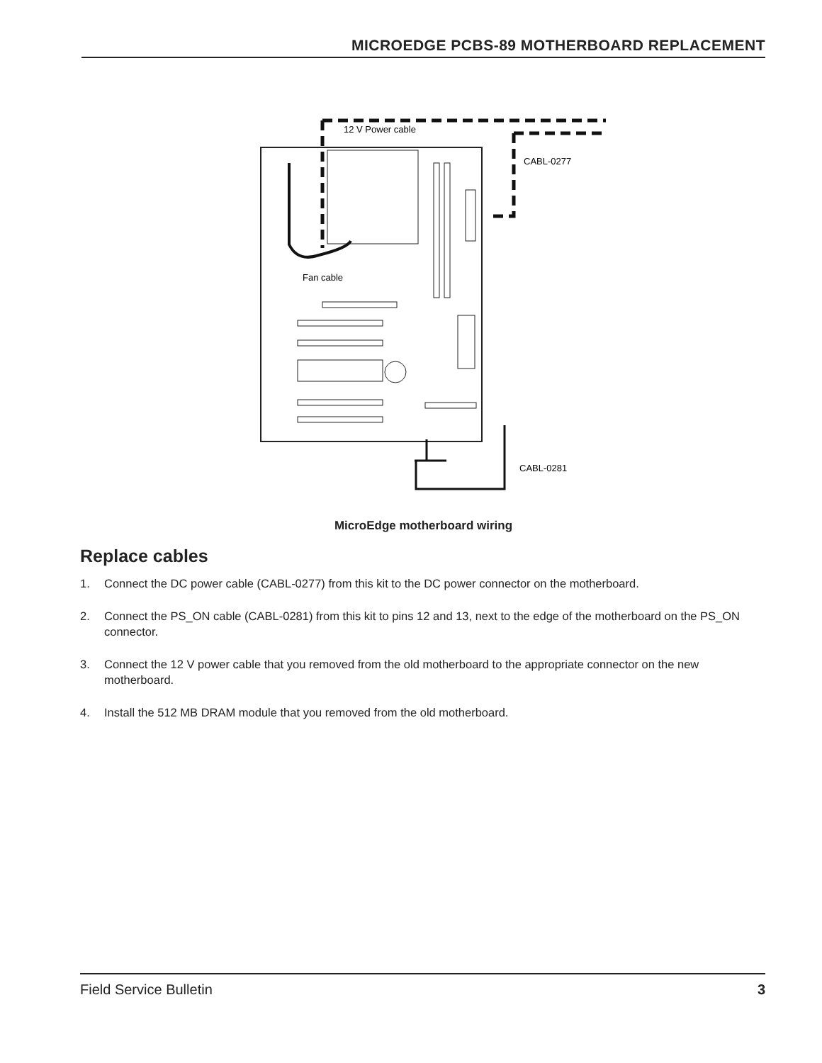MICROEDGE PCBS-89 MOTHERBOARD REPLACEMENT
12 V Power cable
CABL-0277
Fan cable
CABL-0281
MicroEdge motherboard wiring
Replace cables
1. Connect the DC power cable (CABL-0277) from this kit to the DC power connector on the motherboard.
2. Connect the PS_ON cable (CABL-0281) from this kit to pins 12 and 13, next to the edge of the motherboard on the PS_ON connector.
3. Connect the 12 V power cable that you removed from the old motherboard to the appropriate connector on the new motherboard.
4. Install the 512 MB DRAM module that you removed from the old motherboard.
Field Service Bulletin 3